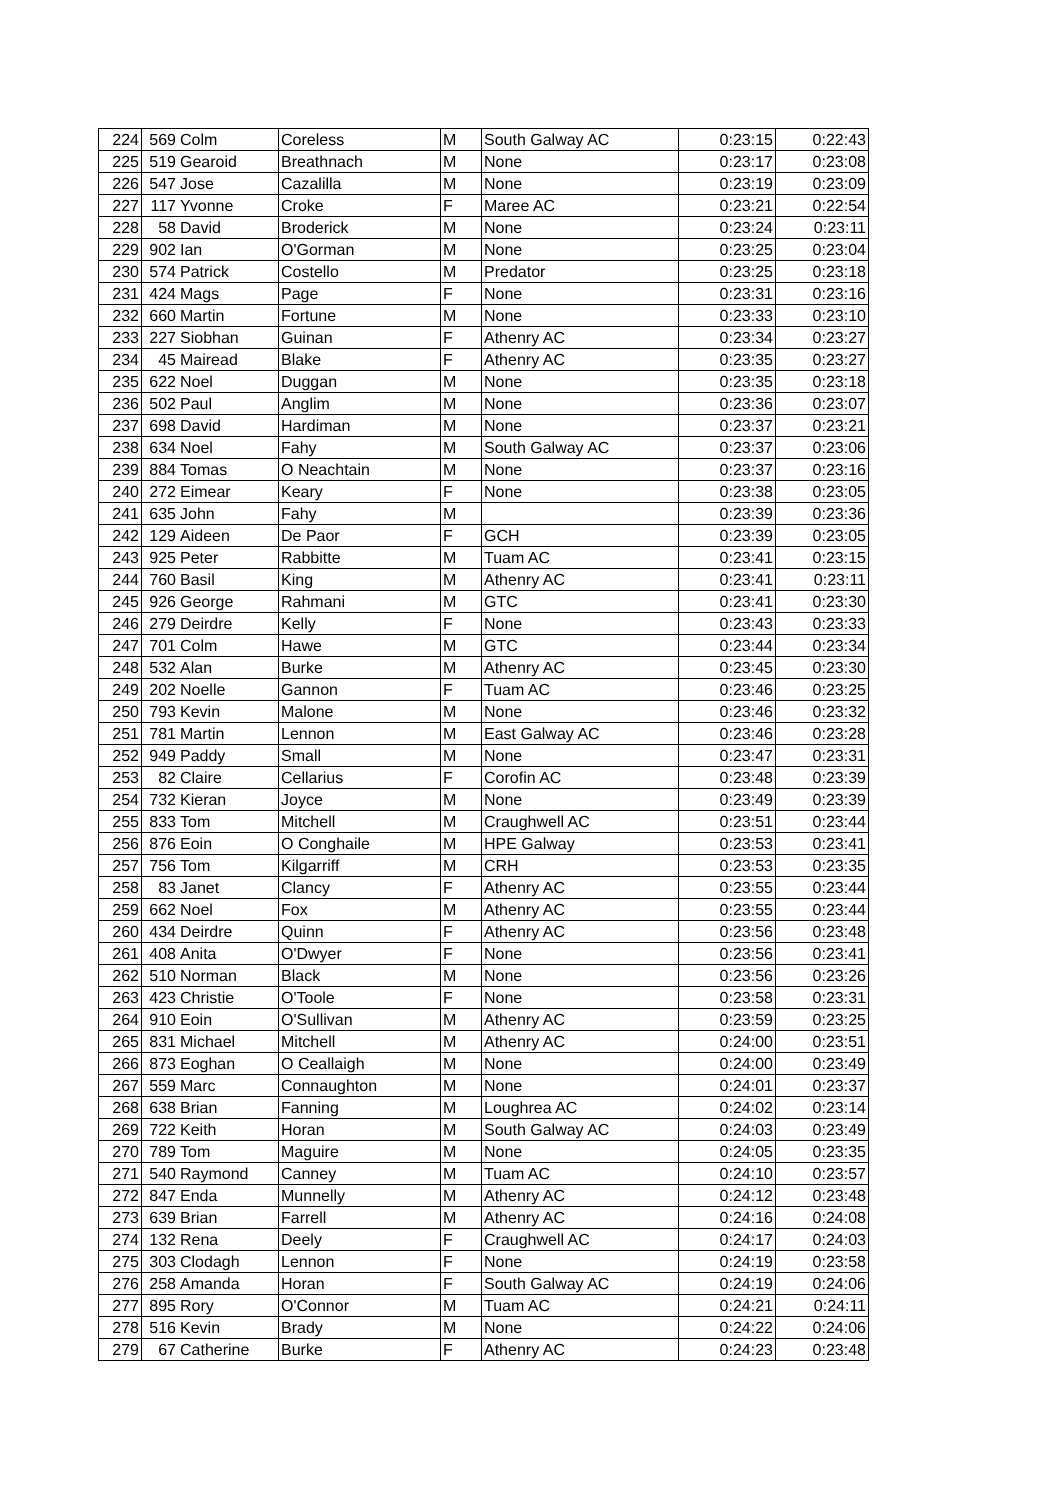| 224 | 569 | Colm | Coreless | M | South Galway AC | 0:23:15 | 0:22:43 |
| 225 | 519 | Gearoid | Breathnach | M | None | 0:23:17 | 0:23:08 |
| 226 | 547 | Jose | Cazalilla | M | None | 0:23:19 | 0:23:09 |
| 227 | 117 | Yvonne | Croke | F | Maree AC | 0:23:21 | 0:22:54 |
| 228 | 58 | David | Broderick | M | None | 0:23:24 | 0:23:11 |
| 229 | 902 | Ian | O'Gorman | M | None | 0:23:25 | 0:23:04 |
| 230 | 574 | Patrick | Costello | M | Predator | 0:23:25 | 0:23:18 |
| 231 | 424 | Mags | Page | F | None | 0:23:31 | 0:23:16 |
| 232 | 660 | Martin | Fortune | M | None | 0:23:33 | 0:23:10 |
| 233 | 227 | Siobhan | Guinan | F | Athenry AC | 0:23:34 | 0:23:27 |
| 234 | 45 | Mairead | Blake | F | Athenry AC | 0:23:35 | 0:23:27 |
| 235 | 622 | Noel | Duggan | M | None | 0:23:35 | 0:23:18 |
| 236 | 502 | Paul | Anglim | M | None | 0:23:36 | 0:23:07 |
| 237 | 698 | David | Hardiman | M | None | 0:23:37 | 0:23:21 |
| 238 | 634 | Noel | Fahy | M | South Galway AC | 0:23:37 | 0:23:06 |
| 239 | 884 | Tomas | O Neachtain | M | None | 0:23:37 | 0:23:16 |
| 240 | 272 | Eimear | Keary | F | None | 0:23:38 | 0:23:05 |
| 241 | 635 | John | Fahy | M | | 0:23:39 | 0:23:36 |
| 242 | 129 | Aideen | De Paor | F | GCH | 0:23:39 | 0:23:05 |
| 243 | 925 | Peter | Rabbitte | M | Tuam AC | 0:23:41 | 0:23:15 |
| 244 | 760 | Basil | King | M | Athenry AC | 0:23:41 | 0:23:11 |
| 245 | 926 | George | Rahmani | M | GTC | 0:23:41 | 0:23:30 |
| 246 | 279 | Deirdre | Kelly | F | None | 0:23:43 | 0:23:33 |
| 247 | 701 | Colm | Hawe | M | GTC | 0:23:44 | 0:23:34 |
| 248 | 532 | Alan | Burke | M | Athenry AC | 0:23:45 | 0:23:30 |
| 249 | 202 | Noelle | Gannon | F | Tuam AC | 0:23:46 | 0:23:25 |
| 250 | 793 | Kevin | Malone | M | None | 0:23:46 | 0:23:32 |
| 251 | 781 | Martin | Lennon | M | East Galway AC | 0:23:46 | 0:23:28 |
| 252 | 949 | Paddy | Small | M | None | 0:23:47 | 0:23:31 |
| 253 | 82 | Claire | Cellarius | F | Corofin AC | 0:23:48 | 0:23:39 |
| 254 | 732 | Kieran | Joyce | M | None | 0:23:49 | 0:23:39 |
| 255 | 833 | Tom | Mitchell | M | Craughwell AC | 0:23:51 | 0:23:44 |
| 256 | 876 | Eoin | O Conghaile | M | HPE Galway | 0:23:53 | 0:23:41 |
| 257 | 756 | Tom | Kilgarriff | M | CRH | 0:23:53 | 0:23:35 |
| 258 | 83 | Janet | Clancy | F | Athenry AC | 0:23:55 | 0:23:44 |
| 259 | 662 | Noel | Fox | M | Athenry AC | 0:23:55 | 0:23:44 |
| 260 | 434 | Deirdre | Quinn | F | Athenry AC | 0:23:56 | 0:23:48 |
| 261 | 408 | Anita | O'Dwyer | F | None | 0:23:56 | 0:23:41 |
| 262 | 510 | Norman | Black | M | None | 0:23:56 | 0:23:26 |
| 263 | 423 | Christie | O'Toole | F | None | 0:23:58 | 0:23:31 |
| 264 | 910 | Eoin | O'Sullivan | M | Athenry AC | 0:23:59 | 0:23:25 |
| 265 | 831 | Michael | Mitchell | M | Athenry AC | 0:24:00 | 0:23:51 |
| 266 | 873 | Eoghan | O Ceallaigh | M | None | 0:24:00 | 0:23:49 |
| 267 | 559 | Marc | Connaughton | M | None | 0:24:01 | 0:23:37 |
| 268 | 638 | Brian | Fanning | M | Loughrea AC | 0:24:02 | 0:23:14 |
| 269 | 722 | Keith | Horan | M | South Galway AC | 0:24:03 | 0:23:49 |
| 270 | 789 | Tom | Maguire | M | None | 0:24:05 | 0:23:35 |
| 271 | 540 | Raymond | Canney | M | Tuam AC | 0:24:10 | 0:23:57 |
| 272 | 847 | Enda | Munnelly | M | Athenry AC | 0:24:12 | 0:23:48 |
| 273 | 639 | Brian | Farrell | M | Athenry AC | 0:24:16 | 0:24:08 |
| 274 | 132 | Rena | Deely | F | Craughwell AC | 0:24:17 | 0:24:03 |
| 275 | 303 | Clodagh | Lennon | F | None | 0:24:19 | 0:23:58 |
| 276 | 258 | Amanda | Horan | F | South Galway AC | 0:24:19 | 0:24:06 |
| 277 | 895 | Rory | O'Connor | M | Tuam AC | 0:24:21 | 0:24:11 |
| 278 | 516 | Kevin | Brady | M | None | 0:24:22 | 0:24:06 |
| 279 | 67 | Catherine | Burke | F | Athenry AC | 0:24:23 | 0:23:48 |